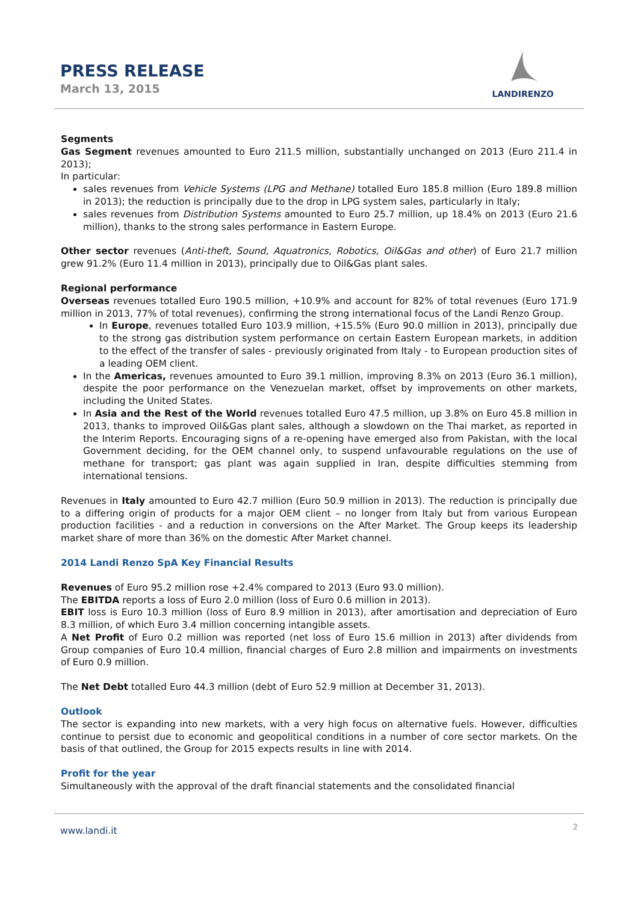PRESS RELEASE
March 13, 2015
LANDIRENZO
Segments
Gas Segment revenues amounted to Euro 211.5 million, substantially unchanged on 2013 (Euro 211.4 in 2013);
In particular:
sales revenues from Vehicle Systems (LPG and Methane) totalled Euro 185.8 million (Euro 189.8 million in 2013); the reduction is principally due to the drop in LPG system sales, particularly in Italy;
sales revenues from Distribution Systems amounted to Euro 25.7 million, up 18.4% on 2013 (Euro 21.6 million), thanks to the strong sales performance in Eastern Europe.
Other sector revenues (Anti-theft, Sound, Aquatronics, Robotics, Oil&Gas and other) of Euro 21.7 million grew 91.2% (Euro 11.4 million in 2013), principally due to Oil&Gas plant sales.
Regional performance
Overseas revenues totalled Euro 190.5 million, +10.9% and account for 82% of total revenues (Euro 171.9 million in 2013, 77% of total revenues), confirming the strong international focus of the Landi Renzo Group.
In Europe, revenues totalled Euro 103.9 million, +15.5% (Euro 90.0 million in 2013), principally due to the strong gas distribution system performance on certain Eastern European markets, in addition to the effect of the transfer of sales - previously originated from Italy - to European production sites of a leading OEM client.
In the Americas, revenues amounted to Euro 39.1 million, improving 8.3% on 2013 (Euro 36.1 million), despite the poor performance on the Venezuelan market, offset by improvements on other markets, including the United States.
In Asia and the Rest of the World revenues totalled Euro 47.5 million, up 3.8% on Euro 45.8 million in 2013, thanks to improved Oil&Gas plant sales, although a slowdown on the Thai market, as reported in the Interim Reports. Encouraging signs of a re-opening have emerged also from Pakistan, with the local Government deciding, for the OEM channel only, to suspend unfavourable regulations on the use of methane for transport; gas plant was again supplied in Iran, despite difficulties stemming from international tensions.
Revenues in Italy amounted to Euro 42.7 million (Euro 50.9 million in 2013). The reduction is principally due to a differing origin of products for a major OEM client – no longer from Italy but from various European production facilities - and a reduction in conversions on the After Market. The Group keeps its leadership market share of more than 36% on the domestic After Market channel.
2014 Landi Renzo SpA Key Financial Results
Revenues of Euro 95.2 million rose +2.4% compared to 2013 (Euro 93.0 million).
The EBITDA reports a loss of Euro 2.0 million (loss of Euro 0.6 million in 2013).
EBIT loss is Euro 10.3 million (loss of Euro 8.9 million in 2013), after amortisation and depreciation of Euro 8.3 million, of which Euro 3.4 million concerning intangible assets.
A Net Profit of Euro 0.2 million was reported (net loss of Euro 15.6 million in 2013) after dividends from Group companies of Euro 10.4 million, financial charges of Euro 2.8 million and impairments on investments of Euro 0.9 million.
The Net Debt totalled Euro 44.3 million (debt of Euro 52.9 million at December 31, 2013).
Outlook
The sector is expanding into new markets, with a very high focus on alternative fuels. However, difficulties continue to persist due to economic and geopolitical conditions in a number of core sector markets. On the basis of that outlined, the Group for 2015 expects results in line with 2014.
Profit for the year
Simultaneously with the approval of the draft financial statements and the consolidated financial
www.landi.it 2